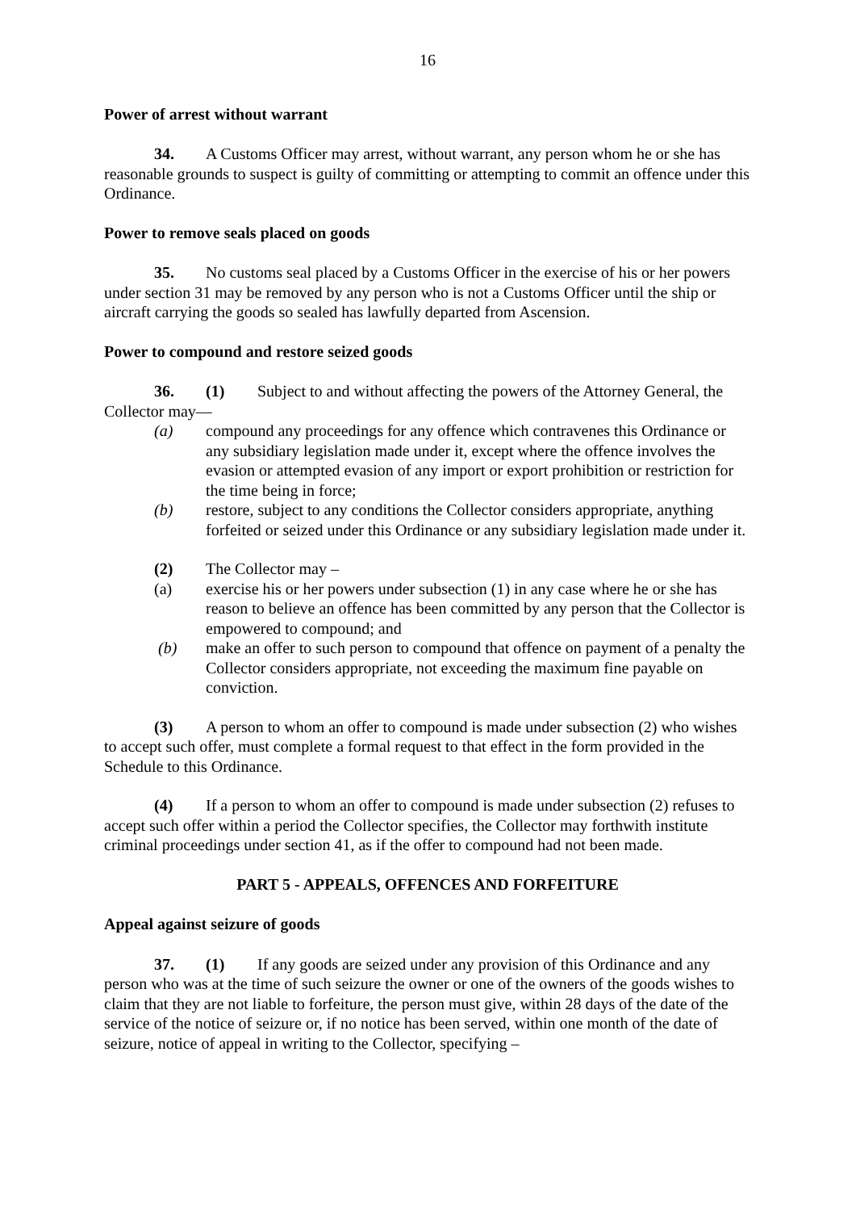16
Power of arrest without warrant
34. A Customs Officer may arrest, without warrant, any person whom he or she has reasonable grounds to suspect is guilty of committing or attempting to commit an offence under this Ordinance.
Power to remove seals placed on goods
35. No customs seal placed by a Customs Officer in the exercise of his or her powers under section 31 may be removed by any person who is not a Customs Officer until the ship or aircraft carrying the goods so sealed has lawfully departed from Ascension.
Power to compound and restore seized goods
36. (1) Subject to and without affecting the powers of the Attorney General, the Collector may—
(a) compound any proceedings for any offence which contravenes this Ordinance or any subsidiary legislation made under it, except where the offence involves the evasion or attempted evasion of any import or export prohibition or restriction for the time being in force;
(b) restore, subject to any conditions the Collector considers appropriate, anything forfeited or seized under this Ordinance or any subsidiary legislation made under it.
(2) The Collector may –
(a) exercise his or her powers under subsection (1) in any case where he or she has reason to believe an offence has been committed by any person that the Collector is empowered to compound; and
(b) make an offer to such person to compound that offence on payment of a penalty the Collector considers appropriate, not exceeding the maximum fine payable on conviction.
(3) A person to whom an offer to compound is made under subsection (2) who wishes to accept such offer, must complete a formal request to that effect in the form provided in the Schedule to this Ordinance.
(4) If a person to whom an offer to compound is made under subsection (2) refuses to accept such offer within a period the Collector specifies, the Collector may forthwith institute criminal proceedings under section 41, as if the offer to compound had not been made.
PART 5 - APPEALS, OFFENCES AND FORFEITURE
Appeal against seizure of goods
37. (1) If any goods are seized under any provision of this Ordinance and any person who was at the time of such seizure the owner or one of the owners of the goods wishes to claim that they are not liable to forfeiture, the person must give, within 28 days of the date of the service of the notice of seizure or, if no notice has been served, within one month of the date of seizure, notice of appeal in writing to the Collector, specifying –